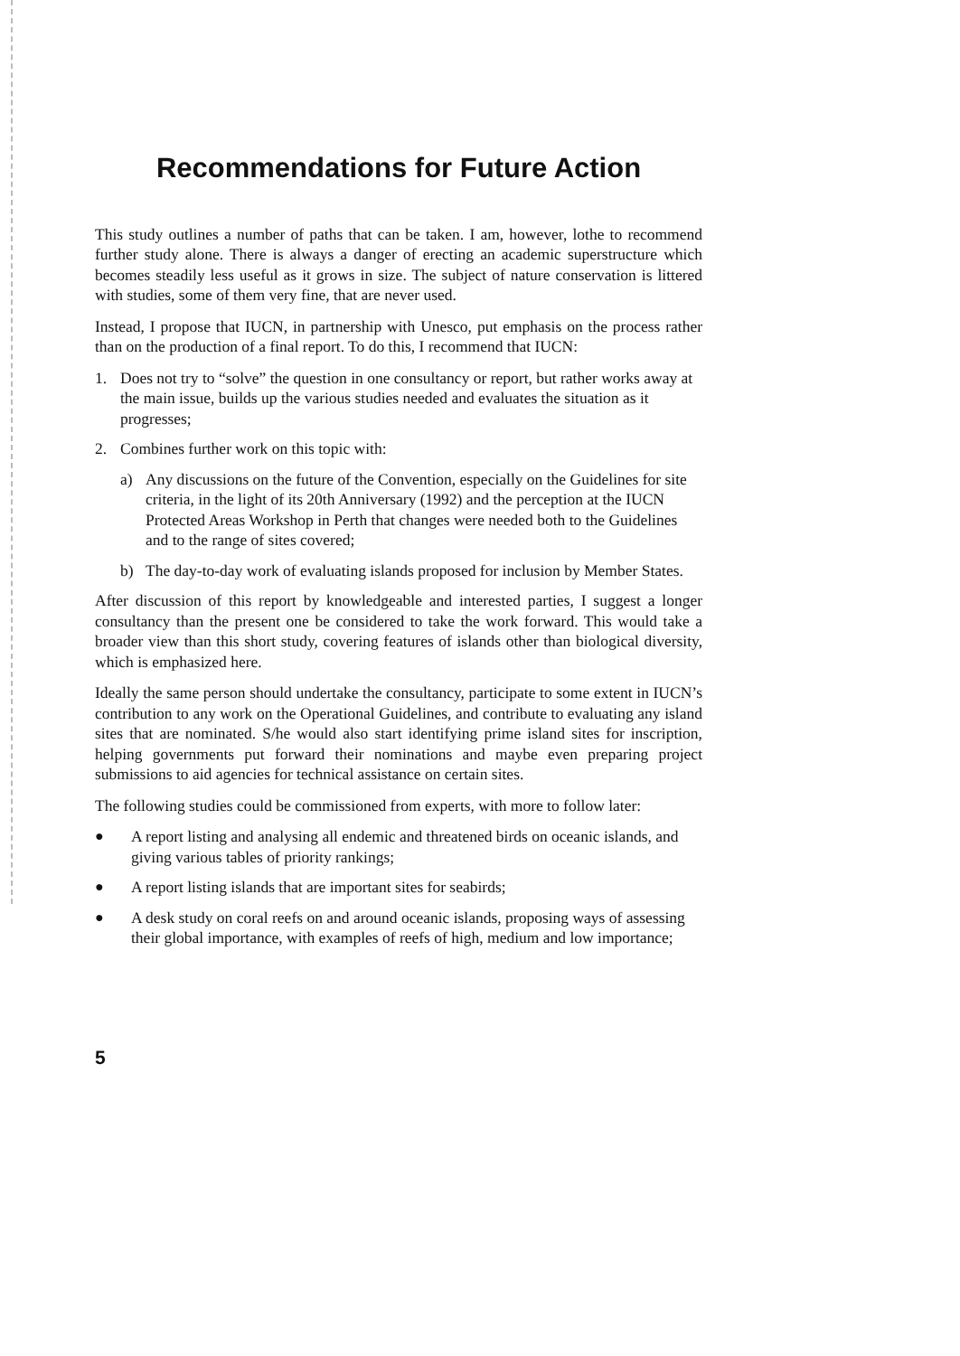Recommendations for Future Action
This study outlines a number of paths that can be taken. I am, however, lothe to recommend further study alone. There is always a danger of erecting an academic superstructure which becomes steadily less useful as it grows in size. The subject of nature conservation is littered with studies, some of them very fine, that are never used.
Instead, I propose that IUCN, in partnership with Unesco, put emphasis on the process rather than on the production of a final report. To do this, I recommend that IUCN:
1. Does not try to “solve” the question in one consultancy or report, but rather works away at the main issue, builds up the various studies needed and evaluates the situation as it progresses;
2. Combines further work on this topic with:
a) Any discussions on the future of the Convention, especially on the Guidelines for site criteria, in the light of its 20th Anniversary (1992) and the perception at the IUCN Protected Areas Workshop in Perth that changes were needed both to the Guidelines and to the range of sites covered;
b) The day-to-day work of evaluating islands proposed for inclusion by Member States.
After discussion of this report by knowledgeable and interested parties, I suggest a longer consultancy than the present one be considered to take the work forward. This would take a broader view than this short study, covering features of islands other than biological diversity, which is emphasized here.
Ideally the same person should undertake the consultancy, participate to some extent in IUCN’s contribution to any work on the Operational Guidelines, and contribute to evaluating any island sites that are nominated. S/he would also start identifying prime island sites for inscription, helping governments put forward their nominations and maybe even preparing project submissions to aid agencies for technical assistance on certain sites.
The following studies could be commissioned from experts, with more to follow later:
● A report listing and analysing all endemic and threatened birds on oceanic islands, and giving various tables of priority rankings;
● A report listing islands that are important sites for seabirds;
● A desk study on coral reefs on and around oceanic islands, proposing ways of assessing their global importance, with examples of reefs of high, medium and low importance;
5